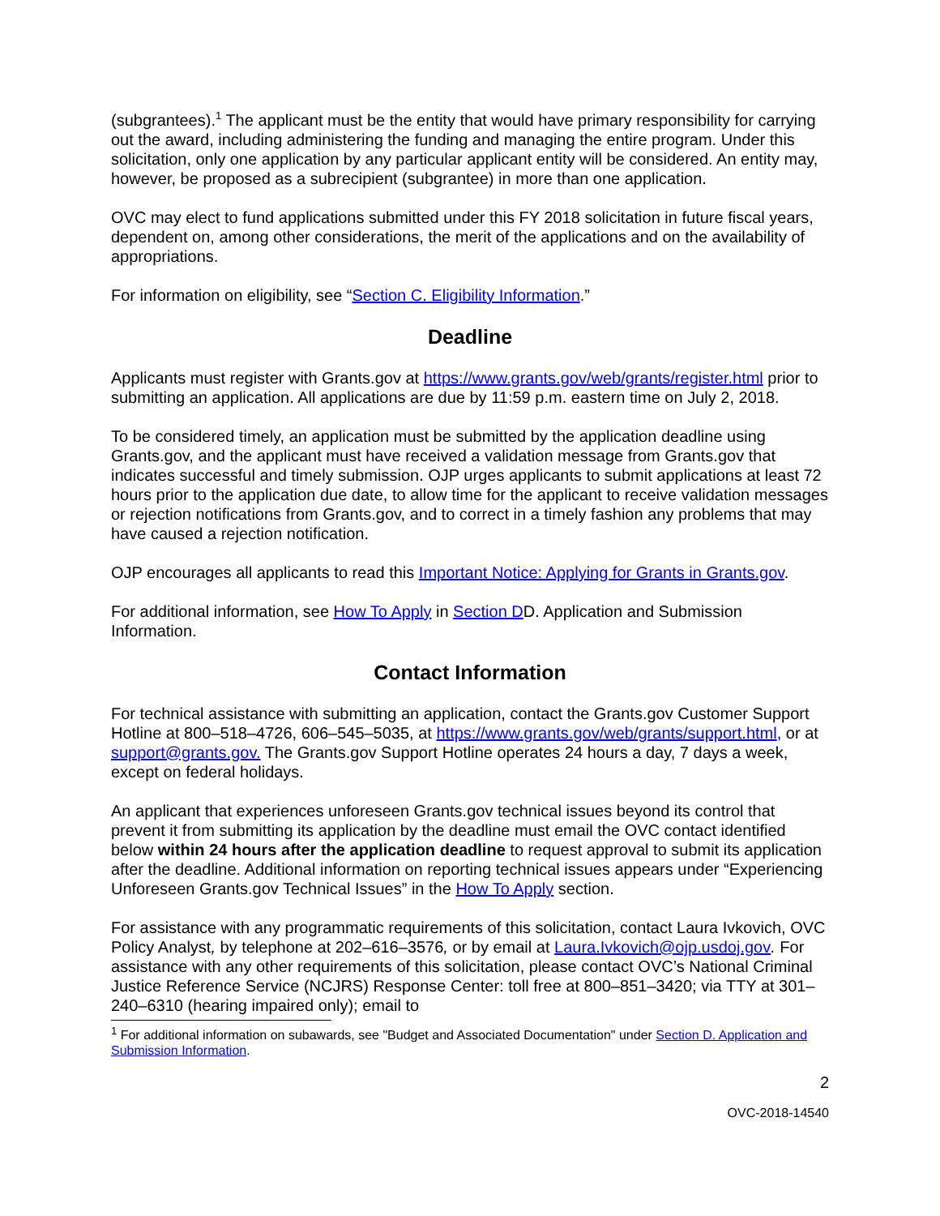(subgrantees).<sup>1</sup> The applicant must be the entity that would have primary responsibility for carrying out the award, including administering the funding and managing the entire program. Under this solicitation, only one application by any particular applicant entity will be considered. An entity may, however, be proposed as a subrecipient (subgrantee) in more than one application.
OVC may elect to fund applications submitted under this FY 2018 solicitation in future fiscal years, dependent on, among other considerations, the merit of the applications and on the availability of appropriations.
For information on eligibility, see “Section C. Eligibility Information.”
Deadline
Applicants must register with Grants.gov at https://www.grants.gov/web/grants/register.html prior to submitting an application. All applications are due by 11:59 p.m. eastern time on July 2, 2018.
To be considered timely, an application must be submitted by the application deadline using Grants.gov, and the applicant must have received a validation message from Grants.gov that indicates successful and timely submission. OJP urges applicants to submit applications at least 72 hours prior to the application due date, to allow time for the applicant to receive validation messages or rejection notifications from Grants.gov, and to correct in a timely fashion any problems that may have caused a rejection notification.
OJP encourages all applicants to read this Important Notice: Applying for Grants in Grants.gov.
For additional information, see How To Apply in Section DD. Application and Submission Information.
Contact Information
For technical assistance with submitting an application, contact the Grants.gov Customer Support Hotline at 800–518–4726, 606–545–5035, at https://www.grants.gov/web/grants/support.html, or at support@grants.gov. The Grants.gov Support Hotline operates 24 hours a day, 7 days a week, except on federal holidays.
An applicant that experiences unforeseen Grants.gov technical issues beyond its control that prevent it from submitting its application by the deadline must email the OVC contact identified below within 24 hours after the application deadline to request approval to submit its application after the deadline. Additional information on reporting technical issues appears under “Experiencing Unforeseen Grants.gov Technical Issues” in the How To Apply section.
For assistance with any programmatic requirements of this solicitation, contact Laura Ivkovich, OVC Policy Analyst, by telephone at 202–616–3576, or by email at Laura.Ivkovich@ojp.usdoj.gov. For assistance with any other requirements of this solicitation, please contact OVC’s National Criminal Justice Reference Service (NCJRS) Response Center: toll free at 800–851–3420; via TTY at 301–240–6310 (hearing impaired only); email to
<sup>1</sup> For additional information on subawards, see "Budget and Associated Documentation" under Section D. Application and Submission Information.
2
OVC-2018-14540